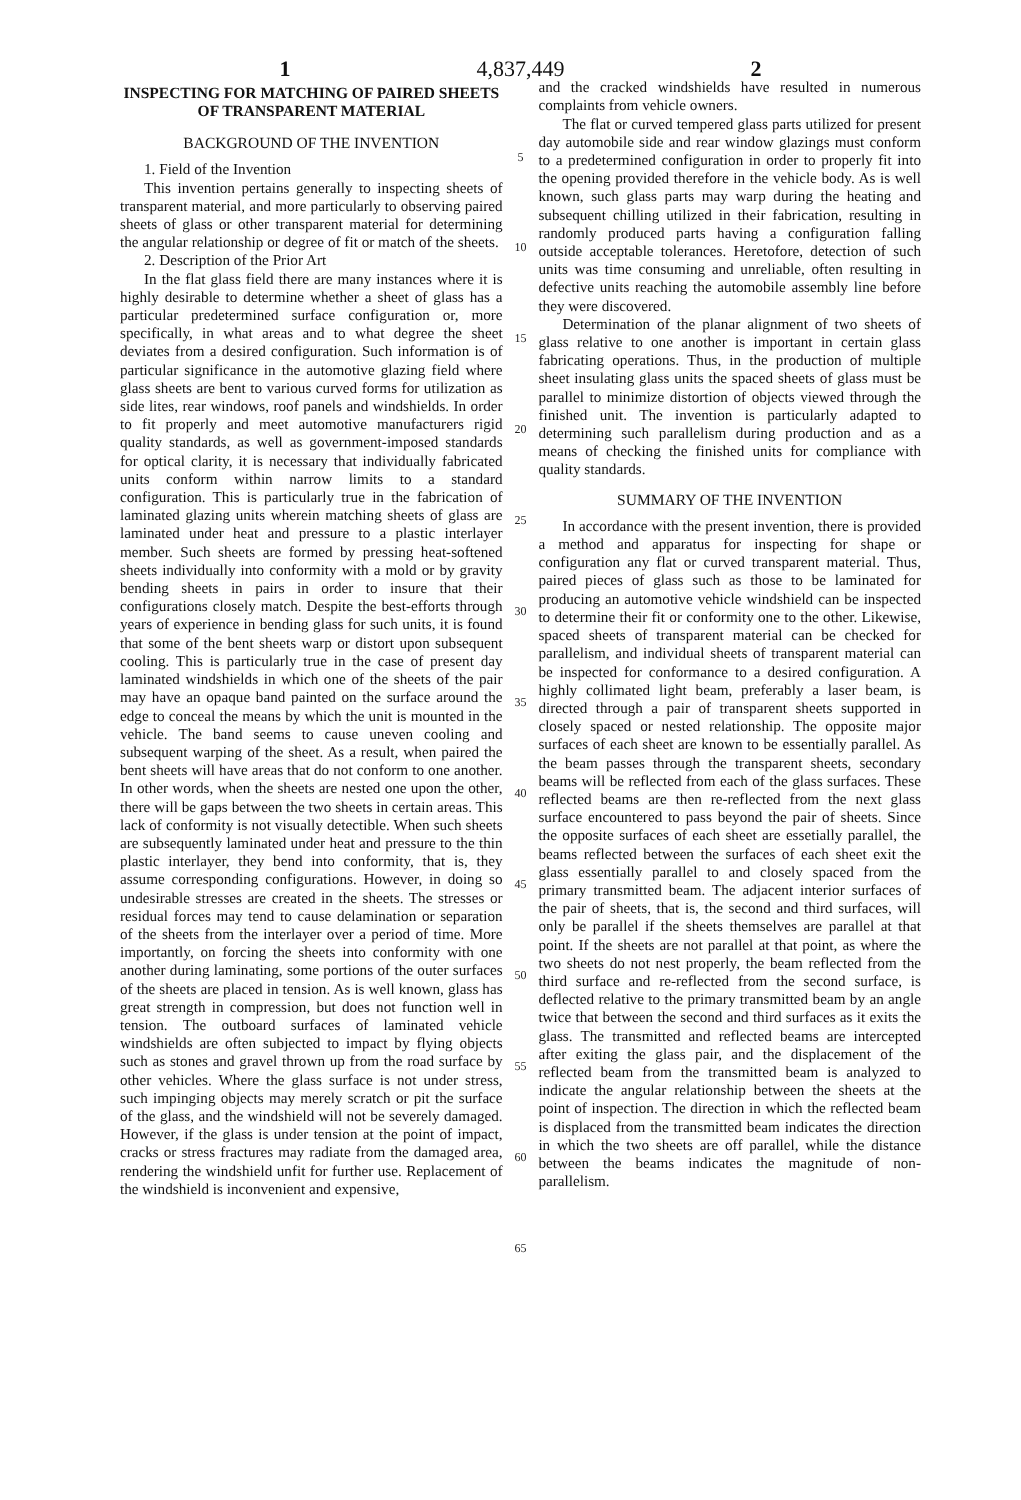1
4,837,449
2
INSPECTING FOR MATCHING OF PAIRED SHEETS OF TRANSPARENT MATERIAL
BACKGROUND OF THE INVENTION
1. Field of the Invention
This invention pertains generally to inspecting sheets of transparent material, and more particularly to observing paired sheets of glass or other transparent material for determining the angular relationship or degree of fit or match of the sheets.
2. Description of the Prior Art
In the flat glass field there are many instances where it is highly desirable to determine whether a sheet of glass has a particular predetermined surface configuration or, more specifically, in what areas and to what degree the sheet deviates from a desired configuration. Such information is of particular significance in the automotive glazing field where glass sheets are bent to various curved forms for utilization as side lites, rear windows, roof panels and windshields. In order to fit properly and meet automotive manufacturers rigid quality standards, as well as government-imposed standards for optical clarity, it is necessary that individually fabricated units conform within narrow limits to a standard configuration. This is particularly true in the fabrication of laminated glazing units wherein matching sheets of glass are laminated under heat and pressure to a plastic interlayer member. Such sheets are formed by pressing heat-softened sheets individually into conformity with a mold or by gravity bending sheets in pairs in order to insure that their configurations closely match. Despite the best-efforts through years of experience in bending glass for such units, it is found that some of the bent sheets warp or distort upon subsequent cooling. This is particularly true in the case of present day laminated windshields in which one of the sheets of the pair may have an opaque band painted on the surface around the edge to conceal the means by which the unit is mounted in the vehicle. The band seems to cause uneven cooling and subsequent warping of the sheet. As a result, when paired the bent sheets will have areas that do not conform to one another. In other words, when the sheets are nested one upon the other, there will be gaps between the two sheets in certain areas. This lack of conformity is not visually detectible. When such sheets are subsequently laminated under heat and pressure to the thin plastic interlayer, they bend into conformity, that is, they assume corresponding configurations. However, in doing so undesirable stresses are created in the sheets. The stresses or residual forces may tend to cause delamination or separation of the sheets from the interlayer over a period of time. More importantly, on forcing the sheets into conformity with one another during laminating, some portions of the outer surfaces of the sheets are placed in tension. As is well known, glass has great strength in compression, but does not function well in tension. The outboard surfaces of laminated vehicle windshields are often subjected to impact by flying objects such as stones and gravel thrown up from the road surface by other vehicles. Where the glass surface is not under stress, such impinging objects may merely scratch or pit the surface of the glass, and the windshield will not be severely damaged. However, if the glass is under tension at the point of impact, cracks or stress fractures may radiate from the damaged area, rendering the windshield unfit for further use. Replacement of the windshield is inconvenient and expensive,
5
10
15
20
25
30
35
40
45
50
55
60
65
and the cracked windshields have resulted in numerous complaints from vehicle owners.
The flat or curved tempered glass parts utilized for present day automobile side and rear window glazings must conform to a predetermined configuration in order to properly fit into the opening provided therefore in the vehicle body. As is well known, such glass parts may warp during the heating and subsequent chilling utilized in their fabrication, resulting in randomly produced parts having a configuration falling outside acceptable tolerances. Heretofore, detection of such units was time consuming and unreliable, often resulting in defective units reaching the automobile assembly line before they were discovered.
Determination of the planar alignment of two sheets of glass relative to one another is important in certain glass fabricating operations. Thus, in the production of multiple sheet insulating glass units the spaced sheets of glass must be parallel to minimize distortion of objects viewed through the finished unit. The invention is particularly adapted to determining such parallelism during production and as a means of checking the finished units for compliance with quality standards.
SUMMARY OF THE INVENTION
In accordance with the present invention, there is provided a method and apparatus for inspecting for shape or configuration any flat or curved transparent material. Thus, paired pieces of glass such as those to be laminated for producing an automotive vehicle windshield can be inspected to determine their fit or conformity one to the other. Likewise, spaced sheets of transparent material can be checked for parallelism, and individual sheets of transparent material can be inspected for conformance to a desired configuration. A highly collimated light beam, preferably a laser beam, is directed through a pair of transparent sheets supported in closely spaced or nested relationship. The opposite major surfaces of each sheet are known to be essentially parallel. As the beam passes through the transparent sheets, secondary beams will be reflected from each of the glass surfaces. These reflected beams are then re-reflected from the next glass surface encountered to pass beyond the pair of sheets. Since the opposite surfaces of each sheet are essetially parallel, the beams reflected between the surfaces of each sheet exit the glass essentially parallel to and closely spaced from the primary transmitted beam. The adjacent interior surfaces of the pair of sheets, that is, the second and third surfaces, will only be parallel if the sheets themselves are parallel at that point. If the sheets are not parallel at that point, as where the two sheets do not nest properly, the beam reflected from the third surface and re-reflected from the second surface, is deflected relative to the primary transmitted beam by an angle twice that between the second and third surfaces as it exits the glass. The transmitted and reflected beams are intercepted after exiting the glass pair, and the displacement of the reflected beam from the transmitted beam is analyzed to indicate the angular relationship between the sheets at the point of inspection. The direction in which the reflected beam is displaced from the transmitted beam indicates the direction in which the two sheets are off parallel, while the distance between the beams indicates the magnitude of non-parallelism.